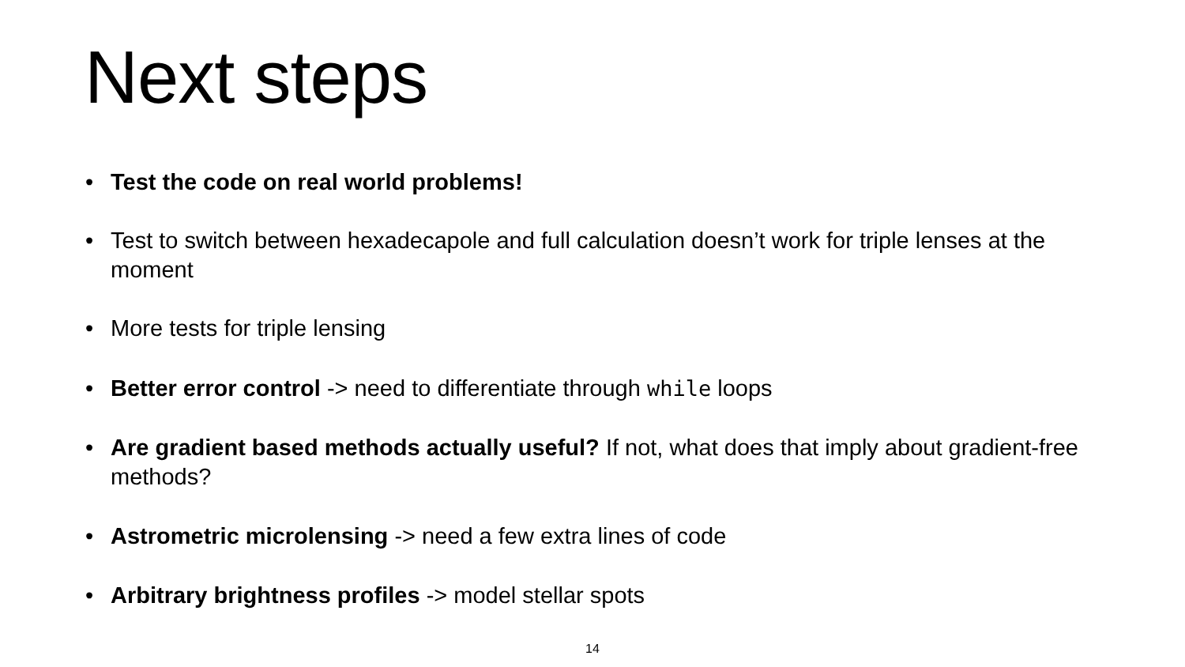Next steps
• Test the code on real world problems!
• Test to switch between hexadecapole and full calculation doesn’t work for triple lenses at the moment
• More tests for triple lensing
• Better error control -> need to differentiate through while loops
• Are gradient based methods actually useful? If not, what does that imply about gradient-free methods?
• Astrometric microlensing -> need a few extra lines of code
• Arbitrary brightness profiles -> model stellar spots
14